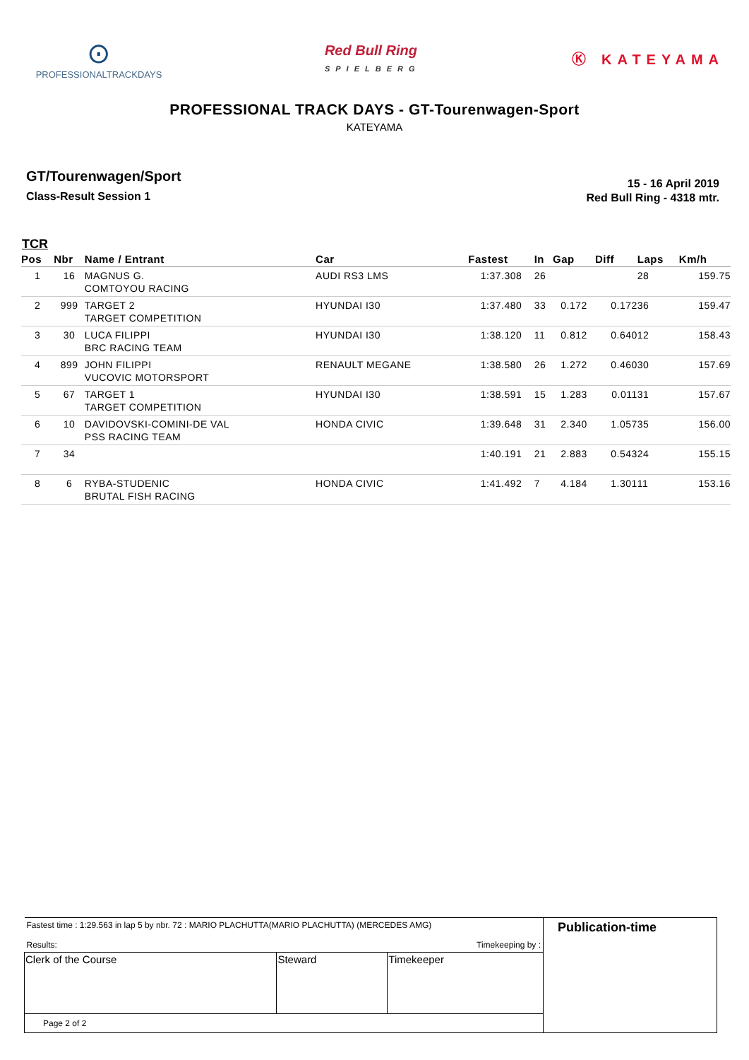⊙
PROFESSIONALTRACKDAYS
Red Bull Ring
SPIELBERG
Ⓚ KATEYAMA
PROFESSIONAL TRACK DAYS - GT-Tourenwagen-Sport
KATEYAMA
GT/Tourenwagen/Sport
Class-Result Session 1
15 - 16 April 2019
Red Bull Ring - 4318 mtr.
TCR
| Pos | Nbr | Name / Entrant | Car | Fastest | In | Gap | Diff | Laps | Km/h |
| --- | --- | --- | --- | --- | --- | --- | --- | --- | --- |
| 1 | 16 | MAGNUS G. COMTOYOU RACING | AUDI RS3 LMS | 1:37.308 | 26 | | | 28 | 159.75 |
| 2 | 999 | TARGET 2 TARGET COMPETITION | HYUNDAI I30 | 1:37.480 | 33 | 0.172 | 0.172 | 36 | 159.47 |
| 3 | 30 | LUCA FILIPPI BRC RACING TEAM | HYUNDAI I30 | 1:38.120 | 11 | 0.812 | 0.640 | 12 | 158.43 |
| 4 | 899 | JOHN FILIPPI VUCOVIC MOTORSPORT | RENAULT MEGANE | 1:38.580 | 26 | 1.272 | 0.460 | 30 | 157.69 |
| 5 | 67 | TARGET 1 TARGET COMPETITION | HYUNDAI I30 | 1:38.591 | 15 | 1.283 | 0.011 | 31 | 157.67 |
| 6 | 10 | DAVIDOVSKI-COMINI-DE VAL PSS RACING TEAM | HONDA CIVIC | 1:39.648 | 31 | 2.340 | 1.057 | 35 | 156.00 |
| 7 | 34 | | | 1:40.191 | 21 | 2.883 | 0.543 | 24 | 155.15 |
| 8 | 6 | RYBA-STUDENIC BRUTAL FISH RACING | HONDA CIVIC | 1:41.492 | 7 | 4.184 | 1.301 | 11 | 153.16 |
| Fastest time : 1:29.563 in lap 5 by nbr. 72 : MARIO PLACHUTTA(MARIO PLACHUTTA) (MERCEDES AMG) Results: Timekeeping by : | | | Publication-time |
| Clerk of the Course | Steward | Timekeeper | |
| Page 2 of 2 | | | |